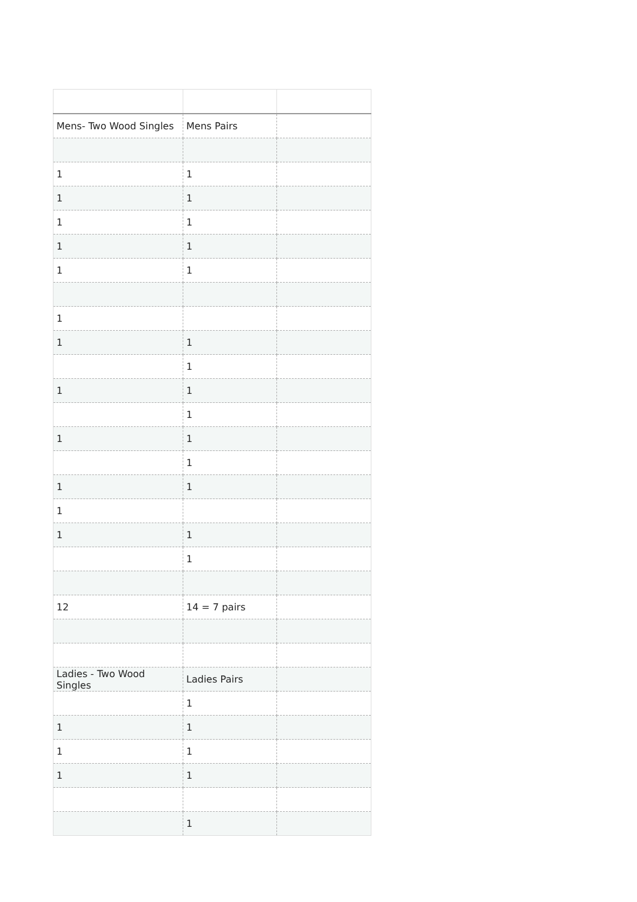| Mens- Two Wood Singles | Mens Pairs | |
| 1 | 1 | |
| 1 | 1 | |
| 1 | 1 | |
| 1 | 1 | |
| 1 | 1 | |
| 1 | | |
| 1 | 1 | |
| | 1 | |
| 1 | 1 | |
| | 1 | |
| 1 | 1 | |
| | 1 | |
| 1 | 1 | |
| 1 | | |
| 1 | 1 | |
| | 1 | |
| 12 | 14 = 7 pairs | |
| Ladies - Two Wood Singles | Ladies Pairs | |
| | 1 | |
| 1 | 1 | |
| 1 | 1 | |
| 1 | 1 | |
| | 1 | |